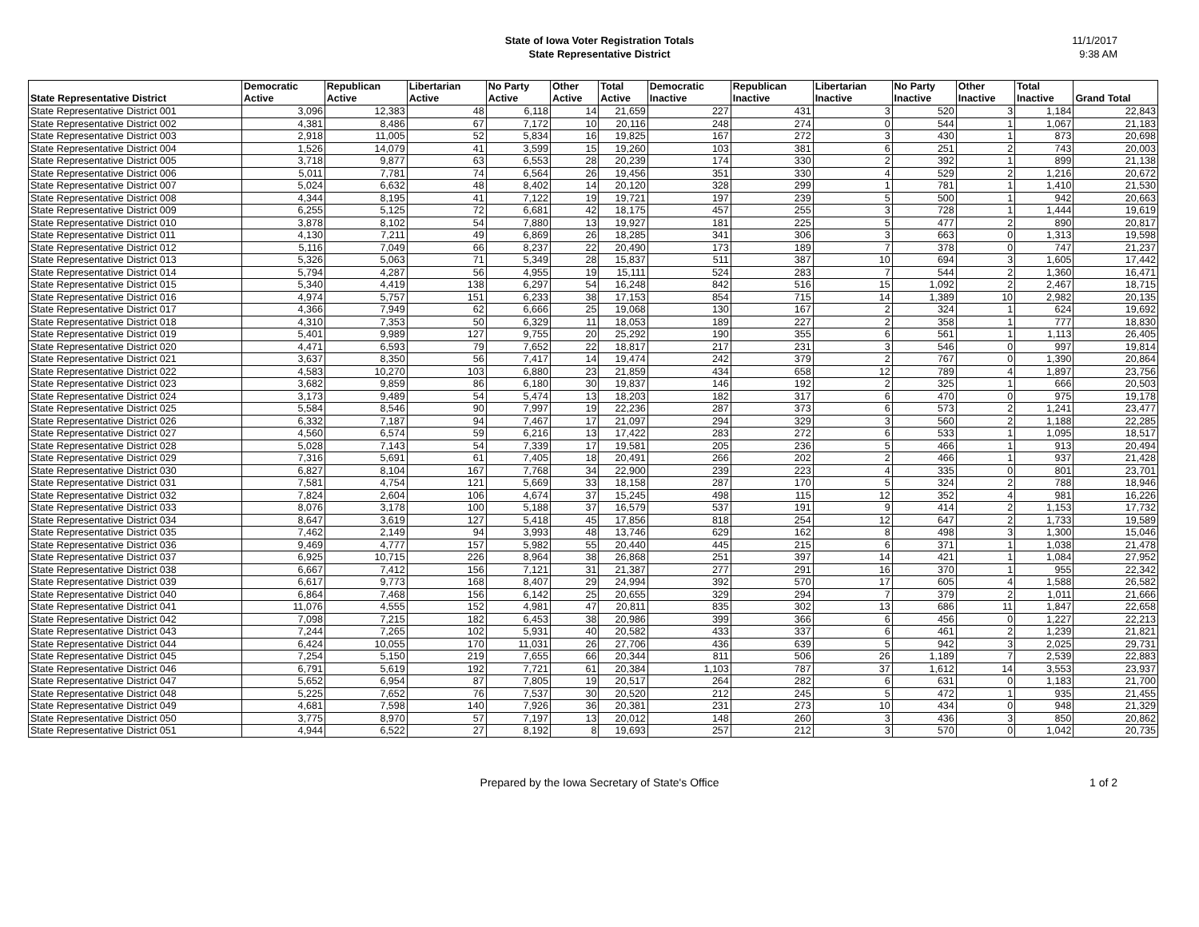State of Iowa Voter Registration Totals
State Representative District
11/1/2017
9:38 AM
| State Representative District | Democratic Active | Republican Active | Libertarian Active | No Party Active | Other Active | Total Active | Democratic Inactive | Republican Inactive | Libertarian Inactive | No Party Inactive | Other Inactive | Total Inactive | Grand Total |
| --- | --- | --- | --- | --- | --- | --- | --- | --- | --- | --- | --- | --- | --- |
| State Representative District 001 | 3,096 | 12,383 | 48 | 6,118 | 14 | 21,659 | 227 | 431 | 3 | 520 | 3 | 1,184 | 22,843 |
| State Representative District 002 | 4,381 | 8,486 | 67 | 7,172 | 10 | 20,116 | 248 | 274 | 0 | 544 | 1 | 1,067 | 21,183 |
| State Representative District 003 | 2,918 | 11,005 | 52 | 5,834 | 16 | 19,825 | 167 | 272 | 3 | 430 | 1 | 873 | 20,698 |
| State Representative District 004 | 1,526 | 14,079 | 41 | 3,599 | 15 | 19,260 | 103 | 381 | 6 | 251 | 2 | 743 | 20,003 |
| State Representative District 005 | 3,718 | 9,877 | 63 | 6,553 | 28 | 20,239 | 174 | 330 | 2 | 392 | 1 | 899 | 21,138 |
| State Representative District 006 | 5,011 | 7,781 | 74 | 6,564 | 26 | 19,456 | 351 | 330 | 4 | 529 | 2 | 1,216 | 20,672 |
| State Representative District 007 | 5,024 | 6,632 | 48 | 8,402 | 14 | 20,120 | 328 | 299 | 1 | 781 | 1 | 1,410 | 21,530 |
| State Representative District 008 | 4,344 | 8,195 | 41 | 7,122 | 19 | 19,721 | 197 | 239 | 5 | 500 | 1 | 942 | 20,663 |
| State Representative District 009 | 6,255 | 5,125 | 72 | 6,681 | 42 | 18,175 | 457 | 255 | 3 | 728 | 1 | 1,444 | 19,619 |
| State Representative District 010 | 3,878 | 8,102 | 54 | 7,880 | 13 | 19,927 | 181 | 225 | 5 | 477 | 2 | 890 | 20,817 |
| State Representative District 011 | 4,130 | 7,211 | 49 | 6,869 | 26 | 18,285 | 341 | 306 | 3 | 663 | 0 | 1,313 | 19,598 |
| State Representative District 012 | 5,116 | 7,049 | 66 | 8,237 | 22 | 20,490 | 173 | 189 | 7 | 378 | 0 | 747 | 21,237 |
| State Representative District 013 | 5,326 | 5,063 | 71 | 5,349 | 28 | 15,837 | 511 | 387 | 10 | 694 | 3 | 1,605 | 17,442 |
| State Representative District 014 | 5,794 | 4,287 | 56 | 4,955 | 19 | 15,111 | 524 | 283 | 7 | 544 | 2 | 1,360 | 16,471 |
| State Representative District 015 | 5,340 | 4,419 | 138 | 6,297 | 54 | 16,248 | 842 | 516 | 15 | 1,092 | 2 | 2,467 | 18,715 |
| State Representative District 016 | 4,974 | 5,757 | 151 | 6,233 | 38 | 17,153 | 854 | 715 | 14 | 1,389 | 10 | 2,982 | 20,135 |
| State Representative District 017 | 4,366 | 7,949 | 62 | 6,666 | 25 | 19,068 | 130 | 167 | 2 | 324 | 1 | 624 | 19,692 |
| State Representative District 018 | 4,310 | 7,353 | 50 | 6,329 | 11 | 18,053 | 189 | 227 | 2 | 358 | 1 | 777 | 18,830 |
| State Representative District 019 | 5,401 | 9,989 | 127 | 9,755 | 20 | 25,292 | 190 | 355 | 6 | 561 | 1 | 1,113 | 26,405 |
| State Representative District 020 | 4,471 | 6,593 | 79 | 7,652 | 22 | 18,817 | 217 | 231 | 3 | 546 | 0 | 997 | 19,814 |
| State Representative District 021 | 3,637 | 8,350 | 56 | 7,417 | 14 | 19,474 | 242 | 379 | 2 | 767 | 0 | 1,390 | 20,864 |
| State Representative District 022 | 4,583 | 10,270 | 103 | 6,880 | 23 | 21,859 | 434 | 658 | 12 | 789 | 4 | 1,897 | 23,756 |
| State Representative District 023 | 3,682 | 9,859 | 86 | 6,180 | 30 | 19,837 | 146 | 192 | 2 | 325 | 1 | 666 | 20,503 |
| State Representative District 024 | 3,173 | 9,489 | 54 | 5,474 | 13 | 18,203 | 182 | 317 | 6 | 470 | 0 | 975 | 19,178 |
| State Representative District 025 | 5,584 | 8,546 | 90 | 7,997 | 19 | 22,236 | 287 | 373 | 6 | 573 | 2 | 1,241 | 23,477 |
| State Representative District 026 | 6,332 | 7,187 | 94 | 7,467 | 17 | 21,097 | 294 | 329 | 3 | 560 | 2 | 1,188 | 22,285 |
| State Representative District 027 | 4,560 | 6,574 | 59 | 6,216 | 13 | 17,422 | 283 | 272 | 6 | 533 | 1 | 1,095 | 18,517 |
| State Representative District 028 | 5,028 | 7,143 | 54 | 7,339 | 17 | 19,581 | 205 | 236 | 5 | 466 | 1 | 913 | 20,494 |
| State Representative District 029 | 7,316 | 5,691 | 61 | 7,405 | 18 | 20,491 | 266 | 202 | 2 | 466 | 1 | 937 | 21,428 |
| State Representative District 030 | 6,827 | 8,104 | 167 | 7,768 | 34 | 22,900 | 239 | 223 | 4 | 335 | 0 | 801 | 23,701 |
| State Representative District 031 | 7,581 | 4,754 | 121 | 5,669 | 33 | 18,158 | 287 | 170 | 5 | 324 | 2 | 788 | 18,946 |
| State Representative District 032 | 7,824 | 2,604 | 106 | 4,674 | 37 | 15,245 | 498 | 115 | 12 | 352 | 4 | 981 | 16,226 |
| State Representative District 033 | 8,076 | 3,178 | 100 | 5,188 | 37 | 16,579 | 537 | 191 | 9 | 414 | 2 | 1,153 | 17,732 |
| State Representative District 034 | 8,647 | 3,619 | 127 | 5,418 | 45 | 17,856 | 818 | 254 | 12 | 647 | 2 | 1,733 | 19,589 |
| State Representative District 035 | 7,462 | 2,149 | 94 | 3,993 | 48 | 13,746 | 629 | 162 | 8 | 498 | 3 | 1,300 | 15,046 |
| State Representative District 036 | 9,469 | 4,777 | 157 | 5,982 | 55 | 20,440 | 445 | 215 | 6 | 371 | 1 | 1,038 | 21,478 |
| State Representative District 037 | 6,925 | 10,715 | 226 | 8,964 | 38 | 26,868 | 251 | 397 | 14 | 421 | 1 | 1,084 | 27,952 |
| State Representative District 038 | 6,667 | 7,412 | 156 | 7,121 | 31 | 21,387 | 277 | 291 | 16 | 370 | 1 | 955 | 22,342 |
| State Representative District 039 | 6,617 | 9,773 | 168 | 8,407 | 29 | 24,994 | 392 | 570 | 17 | 605 | 4 | 1,588 | 26,582 |
| State Representative District 040 | 6,864 | 7,468 | 156 | 6,142 | 25 | 20,655 | 329 | 294 | 7 | 379 | 2 | 1,011 | 21,666 |
| State Representative District 041 | 11,076 | 4,555 | 152 | 4,981 | 47 | 20,811 | 835 | 302 | 13 | 686 | 11 | 1,847 | 22,658 |
| State Representative District 042 | 7,098 | 7,215 | 182 | 6,453 | 38 | 20,986 | 399 | 366 | 6 | 456 | 0 | 1,227 | 22,213 |
| State Representative District 043 | 7,244 | 7,265 | 102 | 5,931 | 40 | 20,582 | 433 | 337 | 6 | 461 | 2 | 1,239 | 21,821 |
| State Representative District 044 | 6,424 | 10,055 | 170 | 11,031 | 26 | 27,706 | 436 | 639 | 5 | 942 | 3 | 2,025 | 29,731 |
| State Representative District 045 | 7,254 | 5,150 | 219 | 7,655 | 66 | 20,344 | 811 | 506 | 26 | 1,189 | 7 | 2,539 | 22,883 |
| State Representative District 046 | 6,791 | 5,619 | 192 | 7,721 | 61 | 20,384 | 1,103 | 787 | 37 | 1,612 | 14 | 3,553 | 23,937 |
| State Representative District 047 | 5,652 | 6,954 | 87 | 7,805 | 19 | 20,517 | 264 | 282 | 6 | 631 | 0 | 1,183 | 21,700 |
| State Representative District 048 | 5,225 | 7,652 | 76 | 7,537 | 30 | 20,520 | 212 | 245 | 5 | 472 | 1 | 935 | 21,455 |
| State Representative District 049 | 4,681 | 7,598 | 140 | 7,926 | 36 | 20,381 | 231 | 273 | 10 | 434 | 0 | 948 | 21,329 |
| State Representative District 050 | 3,775 | 8,970 | 57 | 7,197 | 13 | 20,012 | 148 | 260 | 3 | 436 | 3 | 850 | 20,862 |
| State Representative District 051 | 4,944 | 6,522 | 27 | 8,192 | 8 | 19,693 | 257 | 212 | 3 | 570 | 0 | 1,042 | 20,735 |
Prepared by the Iowa Secretary of State's Office 1 of 2